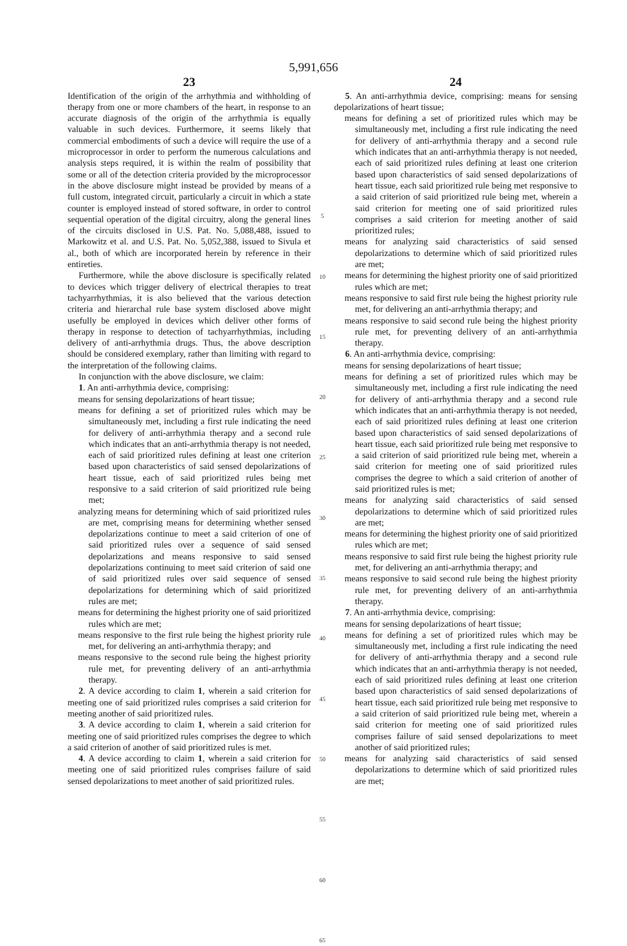5,991,656
23
Identification of the origin of the arrhythmia and withholding of therapy from one or more chambers of the heart, in response to an accurate diagnosis of the origin of the arrhythmia is equally valuable in such devices. Furthermore, it seems likely that commercial embodiments of such a device will require the use of a microprocessor in order to perform the numerous calculations and analysis steps required, it is within the realm of possibility that some or all of the detection criteria provided by the microprocessor in the above disclosure might instead be provided by means of a full custom, integrated circuit, particularly a circuit in which a state counter is employed instead of stored software, in order to control sequential operation of the digital circuitry, along the general lines of the circuits disclosed in U.S. Pat. No. 5,088,488, issued to Markowitz et al. and U.S. Pat. No. 5,052,388, issued to Sivula et al., both of which are incorporated herein by reference in their entireties.
Furthermore, while the above disclosure is specifically related to devices which trigger delivery of electrical therapies to treat tachyarrhythmias, it is also believed that the various detection criteria and hierarchal rule base system disclosed above might usefully be employed in devices which deliver other forms of therapy in response to detection of tachyarrhythmias, including delivery of anti-arrhythmia drugs. Thus, the above description should be considered exemplary, rather than limiting with regard to the interpretation of the following claims.
In conjunction with the above disclosure, we claim:
1. An anti-arrhythmia device, comprising:
means for sensing depolarizations of heart tissue;
means for defining a set of prioritized rules which may be simultaneously met, including a first rule indicating the need for delivery of anti-arrhythmia therapy and a second rule which indicates that an anti-arrhythmia therapy is not needed, each of said prioritized rules defining at least one criterion based upon characteristics of said sensed depolarizations of heart tissue, each of said prioritized rules being met responsive to a said criterion of said prioritized rule being met;
analyzing means for determining which of said prioritized rules are met, comprising means for determining whether sensed depolarizations continue to meet a said criterion of one of said prioritized rules over a sequence of said sensed depolarizations and means responsive to said sensed depolarizations continuing to meet said criterion of said one of said prioritized rules over said sequence of sensed depolarizations for determining which of said prioritized rules are met;
means for determining the highest priority one of said prioritized rules which are met;
means responsive to the first rule being the highest priority rule met, for delivering an anti-arrhythmia therapy; and
means responsive to the second rule being the highest priority rule met, for preventing delivery of an anti-arrhythmia therapy.
2. A device according to claim 1, wherein a said criterion for meeting one of said prioritized rules comprises a said criterion for meeting another of said prioritized rules.
3. A device according to claim 1, wherein a said criterion for meeting one of said prioritized rules comprises the degree to which a said criterion of another of said prioritized rules is met.
4. A device according to claim 1, wherein a said criterion for meeting one of said prioritized rules comprises failure of said sensed depolarizations to meet another of said prioritized rules.
5
10
15
20
25
30
35
40
45
50
55
60
65
24
5. An anti-arrhythmia device, comprising: means for sensing depolarizations of heart tissue;
means for defining a set of prioritized rules which may be simultaneously met, including a first rule indicating the need for delivery of anti-arrhythmia therapy and a second rule which indicates that an anti-arrhythmia therapy is not needed, each of said prioritized rules defining at least one criterion based upon characteristics of said sensed depolarizations of heart tissue, each said prioritized rule being met responsive to a said criterion of said prioritized rule being met, wherein a said criterion for meeting one of said prioritized rules comprises a said criterion for meeting another of said prioritized rules;
means for analyzing said characteristics of said sensed depolarizations to determine which of said prioritized rules are met;
means for determining the highest priority one of said prioritized rules which are met;
means responsive to said first rule being the highest priority rule met, for delivering an anti-arrhythmia therapy; and
means responsive to said second rule being the highest priority rule met, for preventing delivery of an anti-arrhythmia therapy.
6. An anti-arrhythmia device, comprising:
means for sensing depolarizations of heart tissue;
means for defining a set of prioritized rules which may be simultaneously met, including a first rule indicating the need for delivery of anti-arrhythmia therapy and a second rule which indicates that an anti-arrhythmia therapy is not needed, each of said prioritized rules defining at least one criterion based upon characteristics of said sensed depolarizations of heart tissue, each said prioritized rule being met responsive to a said criterion of said prioritized rule being met, wherein a said criterion for meeting one of said prioritized rules comprises the degree to which a said criterion of another of said prioritized rules is met;
means for analyzing said characteristics of said sensed depolarizations to determine which of said prioritized rules are met;
means for determining the highest priority one of said prioritized rules which are met;
means responsive to said first rule being the highest priority rule met, for delivering an anti-arrhythmia therapy; and
means responsive to said second rule being the highest priority rule met, for preventing delivery of an anti-arrhythmia therapy.
7. An anti-arrhythmia device, comprising:
means for sensing depolarizations of heart tissue;
means for defining a set of prioritized rules which may be simultaneously met, including a first rule indicating the need for delivery of anti-arrhythmia therapy and a second rule which indicates that an anti-arrhythmia therapy is not needed, each of said prioritized rules defining at least one criterion based upon characteristics of said sensed depolarizations of heart tissue, each said prioritized rule being met responsive to a said criterion of said prioritized rule being met, wherein a said criterion for meeting one of said prioritized rules comprises failure of said sensed depolarizations to meet another of said prioritized rules;
means for analyzing said characteristics of said sensed depolarizations to determine which of said prioritized rules are met;